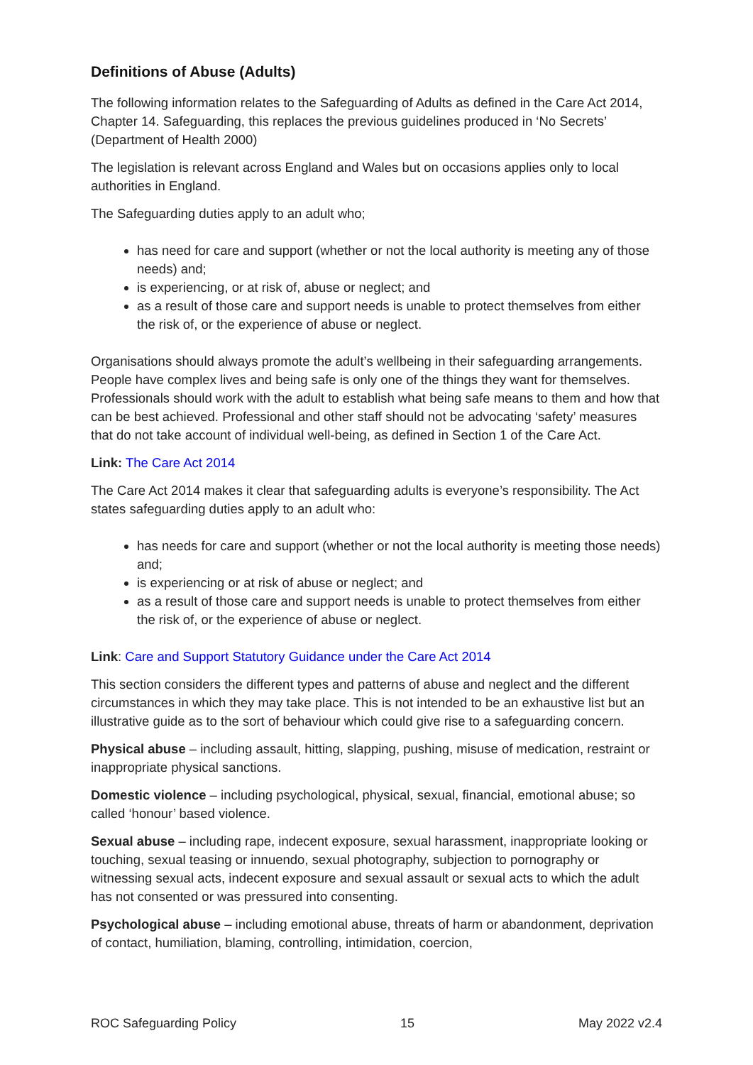Definitions of Abuse (Adults)
The following information relates to the Safeguarding of Adults as defined in the Care Act 2014, Chapter 14. Safeguarding, this replaces the previous guidelines produced in ‘No Secrets’ (Department of Health 2000)
The legislation is relevant across England and Wales but on occasions applies only to local authorities in England.
The Safeguarding duties apply to an adult who;
has need for care and support (whether or not the local authority is meeting any of those needs) and;
is experiencing, or at risk of, abuse or neglect; and
as a result of those care and support needs is unable to protect themselves from either the risk of, or the experience of abuse or neglect.
Organisations should always promote the adult’s wellbeing in their safeguarding arrangements. People have complex lives and being safe is only one of the things they want for themselves. Professionals should work with the adult to establish what being safe means to them and how that can be best achieved. Professional and other staff should not be advocating ‘safety’ measures that do not take account of individual well-being, as defined in Section 1 of the Care Act.
Link: The Care Act 2014
The Care Act 2014 makes it clear that safeguarding adults is everyone’s responsibility. The Act states safeguarding duties apply to an adult who:
has needs for care and support (whether or not the local authority is meeting those needs) and;
is experiencing or at risk of abuse or neglect; and
as a result of those care and support needs is unable to protect themselves from either the risk of, or the experience of abuse or neglect.
Link: Care and Support Statutory Guidance under the Care Act 2014
This section considers the different types and patterns of abuse and neglect and the different circumstances in which they may take place. This is not intended to be an exhaustive list but an illustrative guide as to the sort of behaviour which could give rise to a safeguarding concern.
Physical abuse – including assault, hitting, slapping, pushing, misuse of medication, restraint or inappropriate physical sanctions.
Domestic violence – including psychological, physical, sexual, financial, emotional abuse; so called ‘honour’ based violence.
Sexual abuse – including rape, indecent exposure, sexual harassment, inappropriate looking or touching, sexual teasing or innuendo, sexual photography, subjection to pornography or witnessing sexual acts, indecent exposure and sexual assault or sexual acts to which the adult has not consented or was pressured into consenting.
Psychological abuse – including emotional abuse, threats of harm or abandonment, deprivation of contact, humiliation, blaming, controlling, intimidation, coercion,
ROC Safeguarding Policy 15 May 2022 v2.4